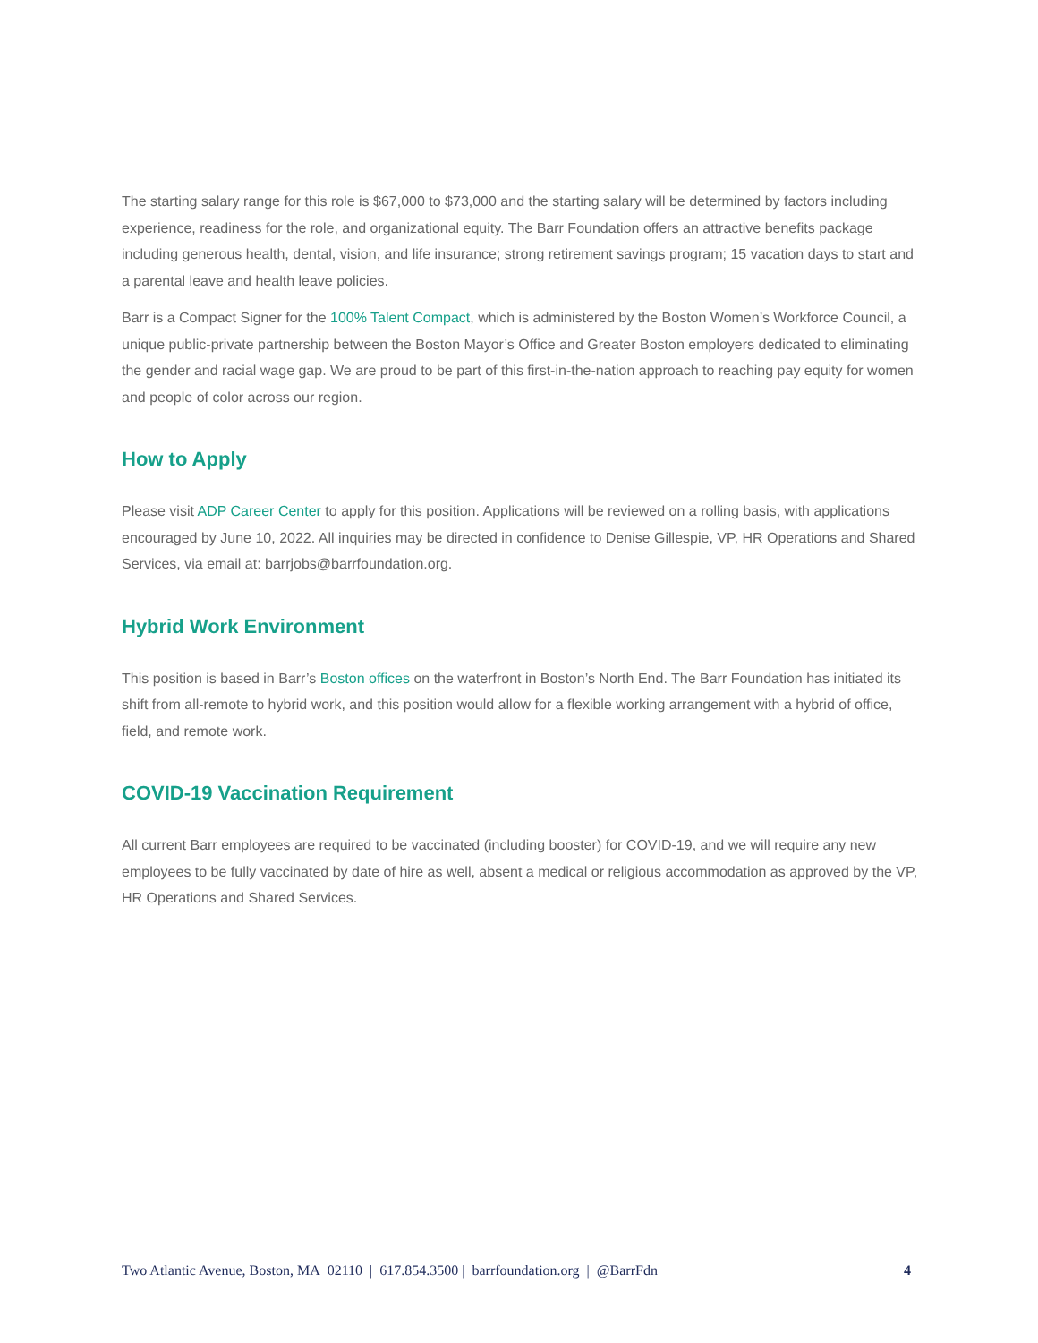The starting salary range for this role is $67,000 to $73,000 and the starting salary will be determined by factors including experience, readiness for the role, and organizational equity. The Barr Foundation offers an attractive benefits package including generous health, dental, vision, and life insurance; strong retirement savings program; 15 vacation days to start and a parental leave and health leave policies.
Barr is a Compact Signer for the 100% Talent Compact, which is administered by the Boston Women’s Workforce Council, a unique public-private partnership between the Boston Mayor’s Office and Greater Boston employers dedicated to eliminating the gender and racial wage gap. We are proud to be part of this first-in-the-nation approach to reaching pay equity for women and people of color across our region.
How to Apply
Please visit ADP Career Center to apply for this position. Applications will be reviewed on a rolling basis, with applications encouraged by June 10, 2022. All inquiries may be directed in confidence to Denise Gillespie, VP, HR Operations and Shared Services, via email at: barrjobs@barrfoundation.org.
Hybrid Work Environment
This position is based in Barr’s Boston offices on the waterfront in Boston’s North End. The Barr Foundation has initiated its shift from all-remote to hybrid work, and this position would allow for a flexible working arrangement with a hybrid of office, field, and remote work.
COVID-19 Vaccination Requirement
All current Barr employees are required to be vaccinated (including booster) for COVID-19, and we will require any new employees to be fully vaccinated by date of hire as well, absent a medical or religious accommodation as approved by the VP, HR Operations and Shared Services.
Two Atlantic Avenue, Boston, MA 02110 | 617.854.3500 | barrfoundation.org | @BarrFdn 4